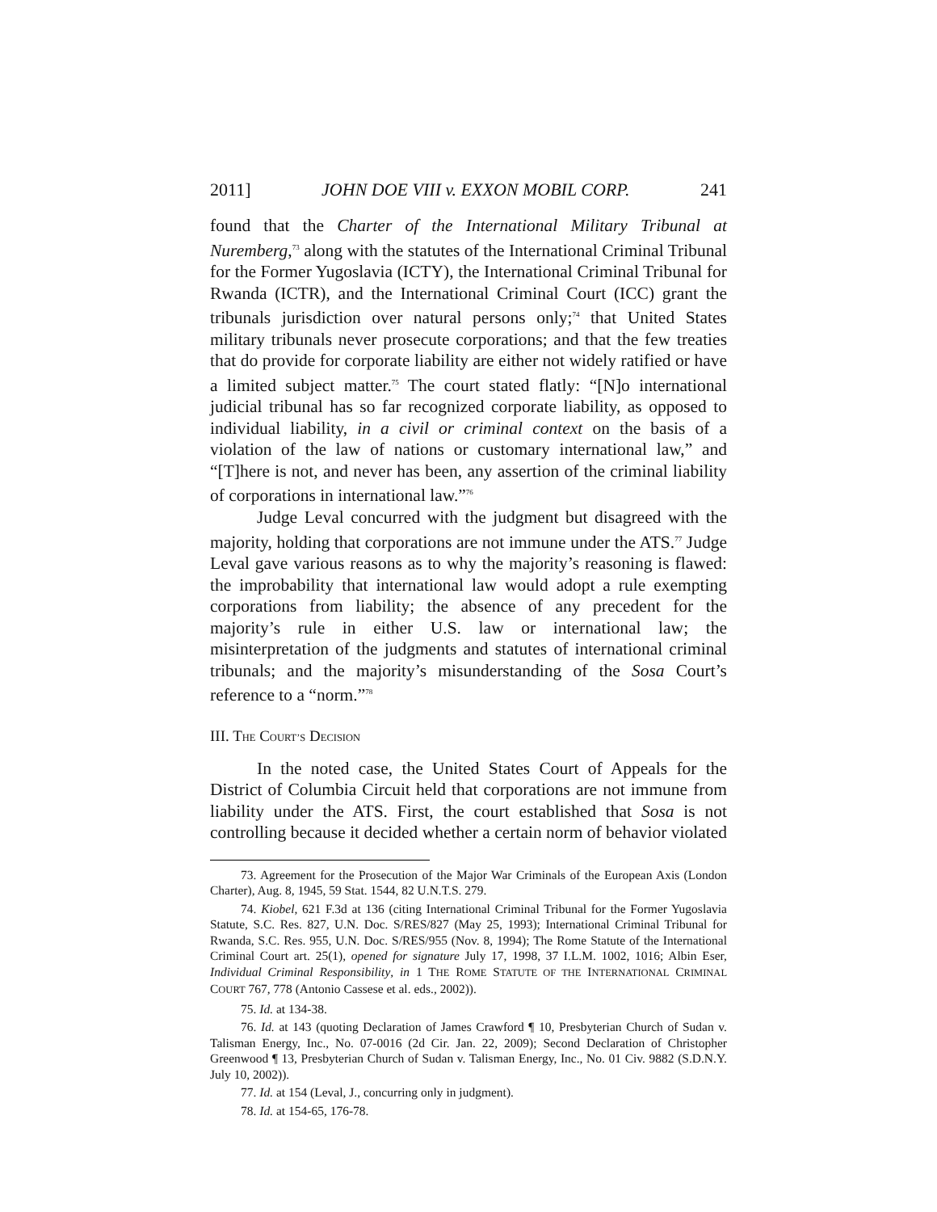2011] JOHN DOE VIII v. EXXON MOBIL CORP. 241
found that the Charter of the International Military Tribunal at Nuremberg,<sup>73</sup> along with the statutes of the International Criminal Tribunal for the Former Yugoslavia (ICTY), the International Criminal Tribunal for Rwanda (ICTR), and the International Criminal Court (ICC) grant the tribunals jurisdiction over natural persons only;<sup>74</sup> that United States military tribunals never prosecute corporations; and that the few treaties that do provide for corporate liability are either not widely ratified or have a limited subject matter.<sup>75</sup> The court stated flatly: “[N]o international judicial tribunal has so far recognized corporate liability, as opposed to individual liability, in a civil or criminal context on the basis of a violation of the law of nations or customary international law,” and “[T]here is not, and never has been, any assertion of the criminal liability of corporations in international law.”<sup>76</sup>
Judge Leval concurred with the judgment but disagreed with the majority, holding that corporations are not immune under the ATS.<sup>77</sup> Judge Leval gave various reasons as to why the majority’s reasoning is flawed: the improbability that international law would adopt a rule exempting corporations from liability; the absence of any precedent for the majority’s rule in either U.S. law or international law; the misinterpretation of the judgments and statutes of international criminal tribunals; and the majority’s misunderstanding of the Sosa Court’s reference to a “norm.”<sup>78</sup>
III. THE COURT’S DECISION
In the noted case, the United States Court of Appeals for the District of Columbia Circuit held that corporations are not immune from liability under the ATS. First, the court established that Sosa is not controlling because it decided whether a certain norm of behavior violated
73. Agreement for the Prosecution of the Major War Criminals of the European Axis (London Charter), Aug. 8, 1945, 59 Stat. 1544, 82 U.N.T.S. 279.
74. Kiobel, 621 F.3d at 136 (citing International Criminal Tribunal for the Former Yugoslavia Statute, S.C. Res. 827, U.N. Doc. S/RES/827 (May 25, 1993); International Criminal Tribunal for Rwanda, S.C. Res. 955, U.N. Doc. S/RES/955 (Nov. 8, 1994); The Rome Statute of the International Criminal Court art. 25(1), opened for signature July 17, 1998, 37 I.L.M. 1002, 1016; Albin Eser, Individual Criminal Responsibility, in 1 THE ROME STATUTE OF THE INTERNATIONAL CRIMINAL COURT 767, 778 (Antonio Cassese et al. eds., 2002)).
75. Id. at 134-38.
76. Id. at 143 (quoting Declaration of James Crawford ¶ 10, Presbyterian Church of Sudan v. Talisman Energy, Inc., No. 07-0016 (2d Cir. Jan. 22, 2009); Second Declaration of Christopher Greenwood ¶ 13, Presbyterian Church of Sudan v. Talisman Energy, Inc., No. 01 Civ. 9882 (S.D.N.Y. July 10, 2002)).
77. Id. at 154 (Leval, J., concurring only in judgment).
78. Id. at 154-65, 176-78.